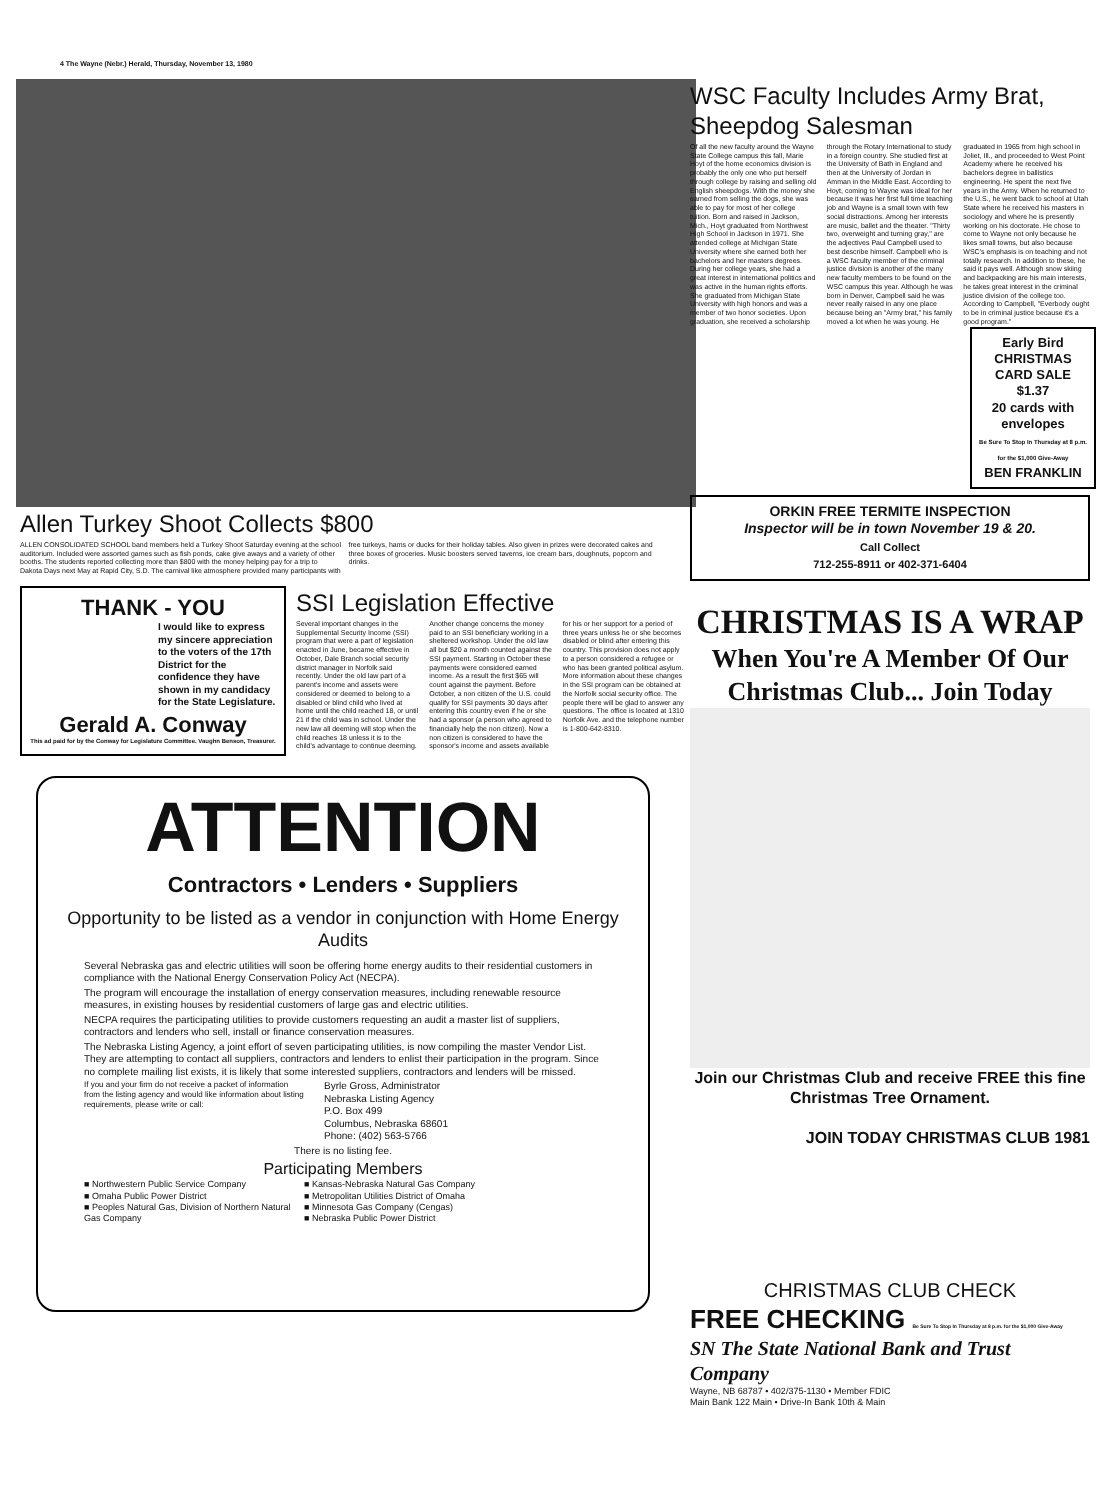4 The Wayne (Nebr.) Herald, Thursday, November 13, 1980
Allen Turkey Shoot Collects $800
ALLEN CONSOLIDATED SCHOOL band members held a Turkey Shoot Saturday evening at the school auditorium. Included were assorted games such as fish ponds, cake give aways and a variety of other booths. The students reported collecting more than $800 with the money helping pay for a trip to Dakota Days next May at Rapid City, S.D. The carnival like atmosphere provided many participants with free turkeys, hams or ducks for their holiday tables. Also given in prizes were decorated cakes and three boxes of groceries. Music boosters served taverns, ice cream bars, doughnuts, popcorn and drinks.
THANK - YOU
I would like to express my sincere appreciation to the voters of the 17th District for the confidence they have shown in my candidacy for the State Legislature.
Gerald A. Conway
This ad paid for by the Conway for Legislature Committee. Vaughn Benson, Treasurer.
SSI Legislation Effective
Several important changes in the Supplemental Security Income (SSI) program that were a part of legislation enacted in June, became effective in October, Dale Branch social security district manager in Norfolk said recently. Under the old law part of a parent's income and assets were considered or deemed to belong to a disabled or blind child who lived at home until the child reached 18, or until 21 if the child was in school. Under the new law all deeming will stop when the child reaches 18 unless it is to the child's advantage to continue deeming. Another change concerns the money paid to an SSI beneficiary working in a sheltered workshop. Under the old law all but $20 a month counted against the SSI payment. Starting in October these payments were considered earned income. As a result the first $65 will count against the payment. Before October, a non citizen of the U.S. could qualify for SSI payments 30 days after entering this country even if he or she had a sponsor (a person who agreed to financially help the non citizen). Now a non citizen is considered to have the sponsor's income and assets available for his or her support for a period of three years unless he or she becomes disabled or blind after entering this country. This provision does not apply to a person considered a refugee or who has been granted political asylum. More information about these changes in the SSI program can be obtained at the Norfolk social security office. The people there will be glad to answer any questions. The office is located at 1310 Norfolk Ave. and the telephone number is 1-800-642-8310.
ATTENTION
Contractors • Lenders • Suppliers
Opportunity to be listed as a vendor in conjunction with Home Energy Audits
Several Nebraska gas and electric utilities will soon be offering home energy audits to their residential customers in compliance with the National Energy Conservation Policy Act (NECPA).
The program will encourage the installation of energy conservation measures, including renewable resource measures, in existing houses by residential customers of large gas and electric utilities.
NECPA requires the participating utilities to provide customers requesting an audit a master list of suppliers, contractors and lenders who sell, install or finance conservation measures.
The Nebraska Listing Agency, a joint effort of seven participating utilities, is now compiling the master Vendor List. They are attempting to contact all suppliers, contractors and lenders to enlist their participation in the program. Since no complete mailing list exists, it is likely that some interested suppliers, contractors and lenders will be missed.
If you and your firm do not receive a packet of information from the listing agency and would like information about listing requirements, please write or call:
Byrle Gross, Administrator
Nebraska Listing Agency
P.O. Box 499
Columbus, Nebraska 68601
Phone: (402) 563-5766
There is no listing fee.
Participating Members
■ Northwestern Public Service Company
■ Omaha Public Power District
■ Peoples Natural Gas, Division of Northern Natural Gas Company
■ Kansas-Nebraska Natural Gas Company
■ Metropolitan Utilities District of Omaha
■ Minnesota Gas Company (Cengas)
■ Nebraska Public Power District
WSC Faculty Includes Army Brat, Sheepdog Salesman
Of all the new faculty around the Wayne State College campus this fall, Marie Hoyt of the home economics division is probably the only one who put herself through college by raising and selling old English sheepdogs. With the money she earned from selling the dogs, she was able to pay for most of her college tuition. Born and raised in Jackson, Mich., Hoyt graduated from Northwest High School in Jackson in 1971. She attended college at Michigan State University where she earned both her bachelors and her masters degrees. During her college years, she had a great interest in international politics and was active in the human rights efforts. She graduated from Michigan State University with high honors and was a member of two honor societies. Upon graduation, she received a scholarship through the Rotary International to study in a foreign country. She studied first at the University of Bath in England and then at the University of Jordan in Amman in the Middle East. According to Hoyt, coming to Wayne was ideal for her because it was her first full time teaching job and Wayne is a small town with few social distractions. Among her interests are music, ballet and the theater. "Thirty two, overweight and turning gray," are the adjectives Paul Campbell used to best describe himself. Campbell who is a WSC faculty member of the criminal justice division is another of the many new faculty members to be found on the WSC campus this year. Although he was born in Denver, Campbell said he was never really raised in any one place because being an "Army brat," his family moved a lot when he was young. He graduated in 1965 from high school in Joliet, Ill., and proceeded to West Point Academy where he received his bachelors degree in ballistics engineering. He spent the next five years in the Army. When he returned to the U.S., he went back to school at Utah State where he received his masters in sociology and where he is presently working on his doctorate. He chose to come to Wayne not only because he likes small towns, but also because WSC's emphasis is on teaching and not totally research. In addition to these, he said it pays well. Although snow skiing and backpacking are his main interests, he takes great interest in the criminal justice division of the college too. According to Campbell, "Everbody ought to be in criminal justice because it's a good program."
Early Bird
CHRISTMAS
CARD SALE
$1.37
20 cards with envelopes
Be Sure To Stop In Thursday at 8 p.m. for the $1,000 Give-Away
BEN FRANKLIN
ORKIN FREE TERMITE INSPECTION
Inspector will be in town November 19 & 20.
Call Collect
712-255-8911 or 402-371-6404
CHRISTMAS IS A WRAP
When You're A Member Of Our Christmas Club... Join Today
Join our Christmas Club and receive FREE this fine Christmas Tree Ornament.
JOIN TODAY CHRISTMAS CLUB 1981
CHRISTMAS CLUB CHECK
FREE CHECKING Be Sure To Stop In Thursday at 8 p.m. for the $1,000 Give-Away
SN The State National Bank and Trust Company
Wayne, NB 68787 • 402/375-1130 • Member FDIC
Main Bank 122 Main • Drive-In Bank 10th & Main